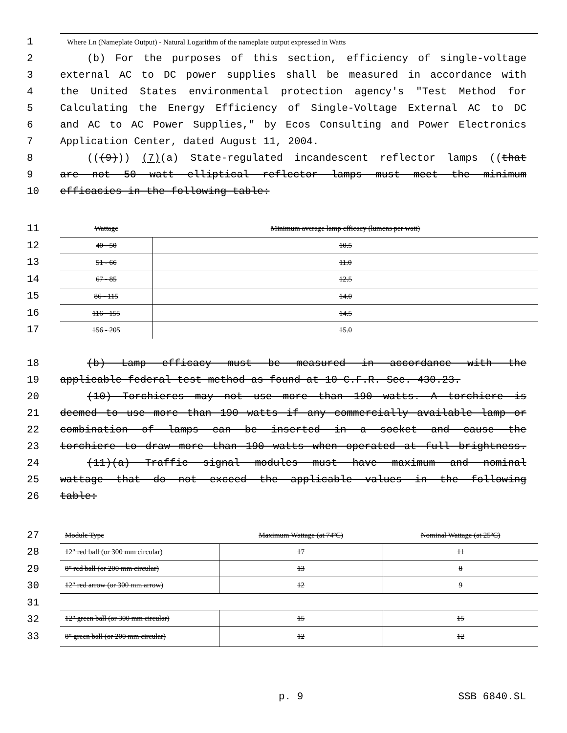1
Where Ln (Nameplate Output) - Natural Logarithm of the nameplate output expressed in Watts
2 (b) For the purposes of this section, efficiency of single-voltage
3 external AC to DC power supplies shall be measured in accordance with
4 the United States environmental protection agency's "Test Method for
5 Calculating the Energy Efficiency of Single-Voltage External AC to DC
6 and AC to AC Power Supplies," by Ecos Consulting and Power Electronics
7 Application Center, dated August 11, 2004.
8 (((9))) (7)(a) State-regulated incandescent reflector lamps ((that
9 are not 50 watt elliptical reflector lamps must meet the minimum
10 efficacies in the following table:
11
12
13
14
15
16
17
| Wattage | Minimum average lamp efficacy (lumens per watt) |
| --- | --- |
| 40 - 50 | 10.5 |
| 51 - 66 | 11.0 |
| 67 - 85 | 12.5 |
| 86 - 115 | 14.0 |
| 116 - 155 | 14.5 |
| 156 - 205 | 15.0 |
18 (b) Lamp efficacy must be measured in accordance with the
19 applicable federal test method as found at 10 C.F.R. Sec. 430.23.
20 (10) Torchieres may not use more than 190 watts. A torchiere is
21 deemed to use more than 190 watts if any commercially available lamp or
22 combination of lamps can be inserted in a socket and cause the
23 torchiere to draw more than 190 watts when operated at full brightness.
24 (11)(a) Traffic signal modules must have maximum and nominal
25 wattage that do not exceed the applicable values in the following
26 table:
27
28
29
30
31
32
33
| Module Type | Maximum Wattage (at 74ºC) | Nominal Wattage (at 25ºC) |
| --- | --- | --- |
| 12" red ball (or 300 mm circular) | 17 | 11 |
| 8" red ball (or 200 mm circular) | 13 | 8 |
| 12" red arrow (or 300 mm arrow) | 12 | 9 |
| 12" green ball (or 300 mm circular) | 15 | 15 |
| 8" green ball (or 200 mm circular) | 12 | 12 |
p. 9 SSB 6840.SL